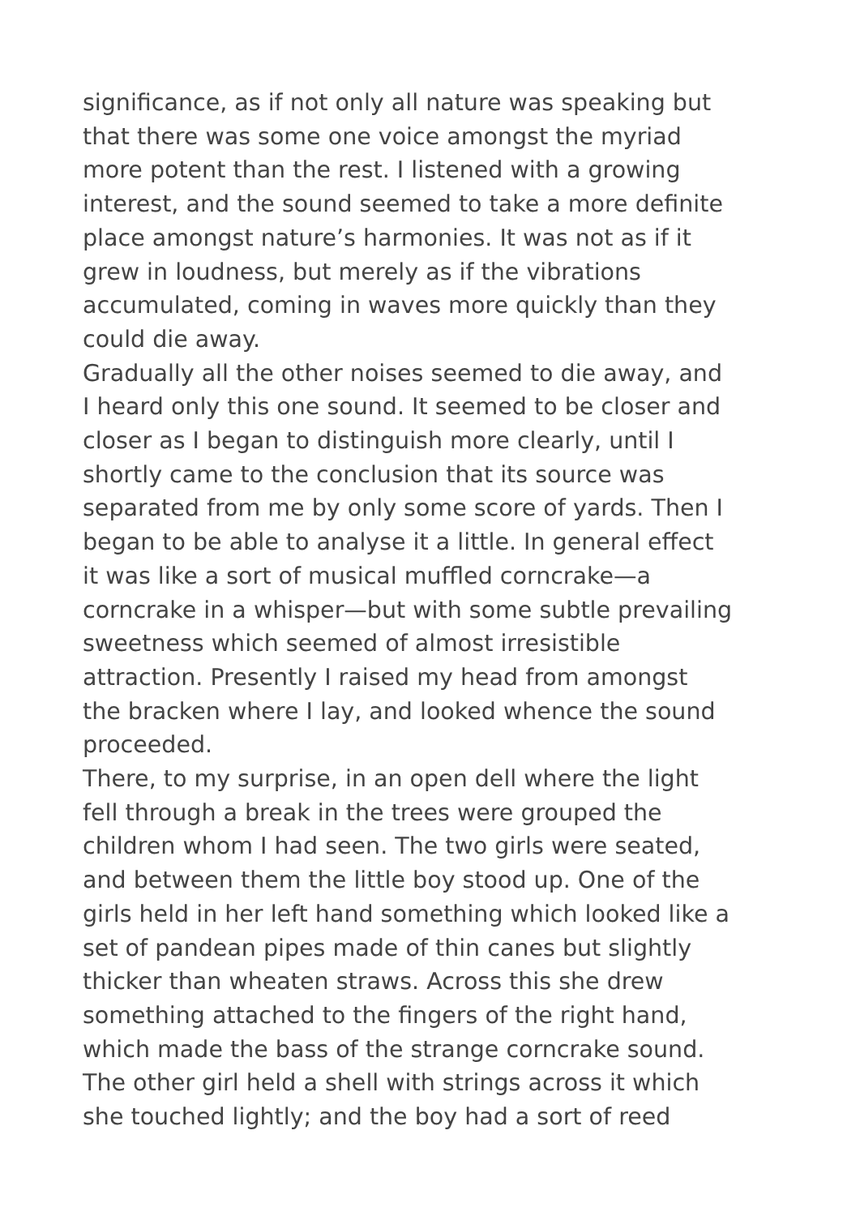significance, as if not only all nature was speaking but
that there was some one voice amongst the myriad
more potent than the rest. I listened with a growing
interest, and the sound seemed to take a more definite
place amongst nature’s harmonies. It was not as if it
grew in loudness, but merely as if the vibrations
accumulated, coming in waves more quickly than they
could die away.
Gradually all the other noises seemed to die away, and
I heard only this one sound. It seemed to be closer and
closer as I began to distinguish more clearly, until I
shortly came to the conclusion that its source was
separated from me by only some score of yards. Then I
began to be able to analyse it a little. In general effect
it was like a sort of musical muffled corncrake—a
corncrake in a whisper—but with some subtle prevailing
sweetness which seemed of almost irresistible
attraction. Presently I raised my head from amongst
the bracken where I lay, and looked whence the sound
proceeded.
There, to my surprise, in an open dell where the light
fell through a break in the trees were grouped the
children whom I had seen. The two girls were seated,
and between them the little boy stood up. One of the
girls held in her left hand something which looked like a
set of pandean pipes made of thin canes but slightly
thicker than wheaten straws. Across this she drew
something attached to the fingers of the right hand,
which made the bass of the strange corncrake sound.
The other girl held a shell with strings across it which
she touched lightly; and the boy had a sort of reed